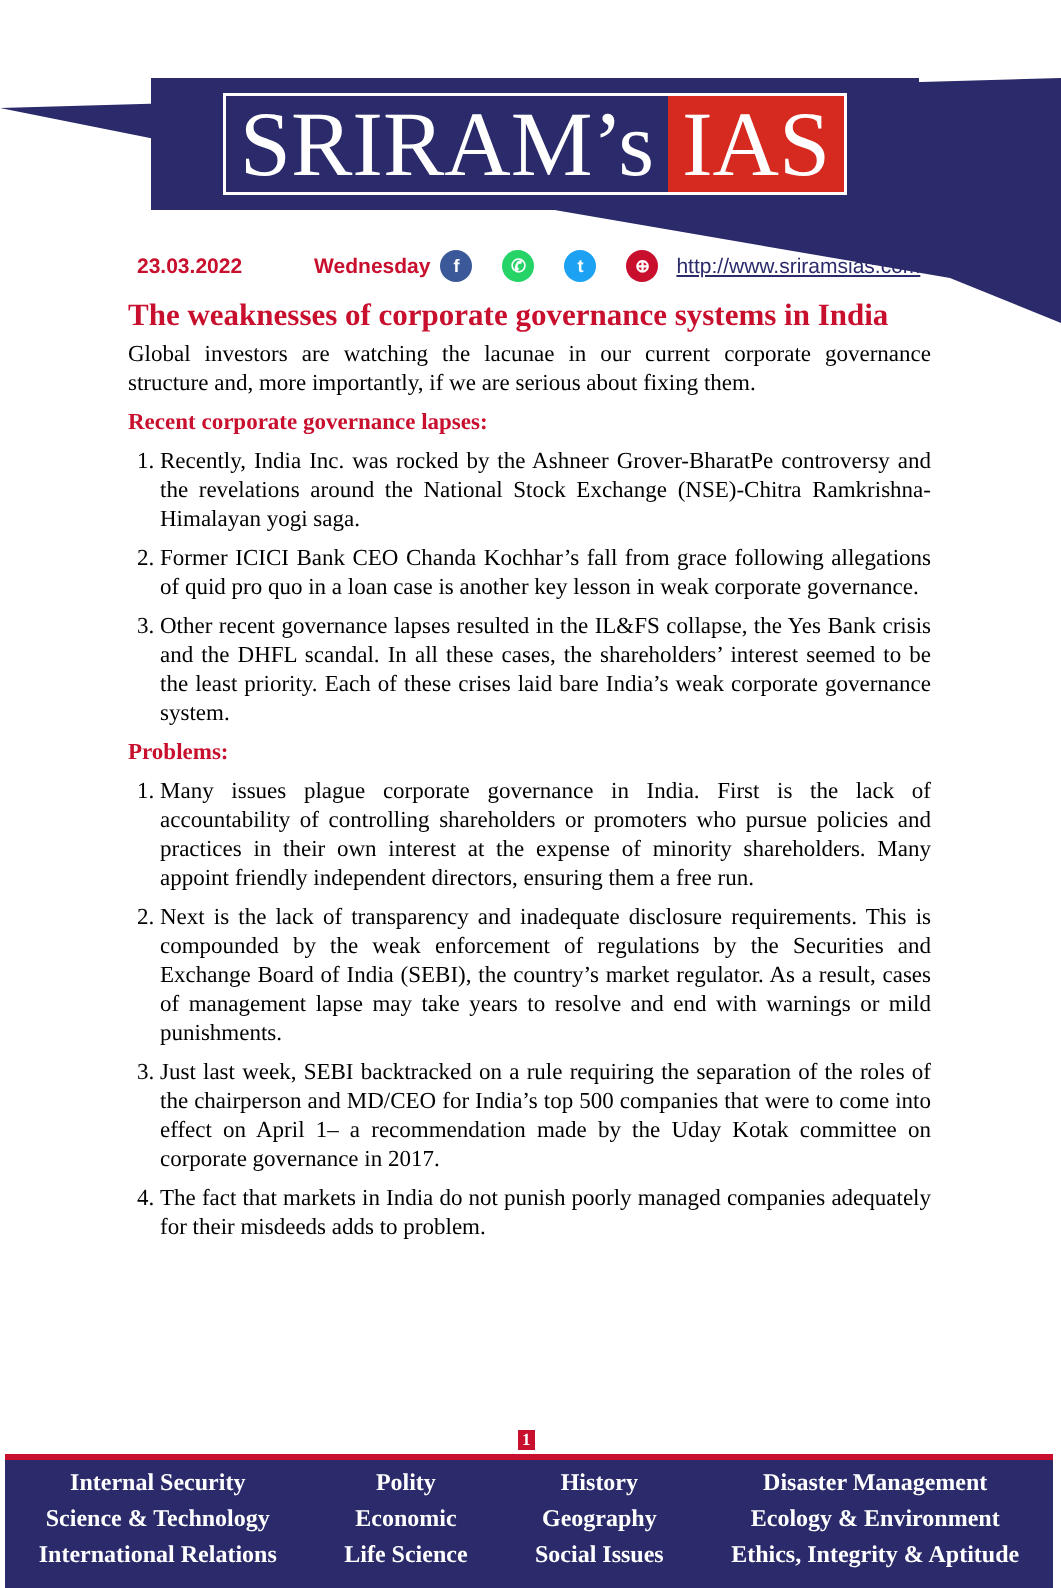SRIRAM’s IAS
23.03.2022 Wednesday f ✆ t ⊕ http://www.sriramsias.com
The weaknesses of corporate governance systems in India
Global investors are watching the lacunae in our current corporate governance structure and, more importantly, if we are serious about fixing them.
Recent corporate governance lapses:
1. Recently, India Inc. was rocked by the Ashneer Grover-BharatPe controversy and the revelations around the National Stock Exchange (NSE)-Chitra Ramkrishna-Himalayan yogi saga.
2. Former ICICI Bank CEO Chanda Kochhar’s fall from grace following allegations of quid pro quo in a loan case is another key lesson in weak corporate governance.
3. Other recent governance lapses resulted in the IL&FS collapse, the Yes Bank crisis and the DHFL scandal. In all these cases, the shareholders’ interest seemed to be the least priority. Each of these crises laid bare India’s weak corporate governance system.
Problems:
1. Many issues plague corporate governance in India. First is the lack of accountability of controlling shareholders or promoters who pursue policies and practices in their own interest at the expense of minority shareholders. Many appoint friendly independent directors, ensuring them a free run.
2. Next is the lack of transparency and inadequate disclosure requirements. This is compounded by the weak enforcement of regulations by the Securities and Exchange Board of India (SEBI), the country’s market regulator. As a result, cases of management lapse may take years to resolve and end with warnings or mild punishments.
3. Just last week, SEBI backtracked on a rule requiring the separation of the roles of the chairperson and MD/CEO for India’s top 500 companies that were to come into effect on April 1– a recommendation made by the Uday Kotak committee on corporate governance in 2017.
4. The fact that markets in India do not punish poorly managed companies adequately for their misdeeds adds to problem.
1
Internal Security
Science & Technology
International Relations
Polity
Economic
Life Science
History
Geography
Social Issues
Disaster Management
Ecology & Environment
Ethics, Integrity & Aptitude